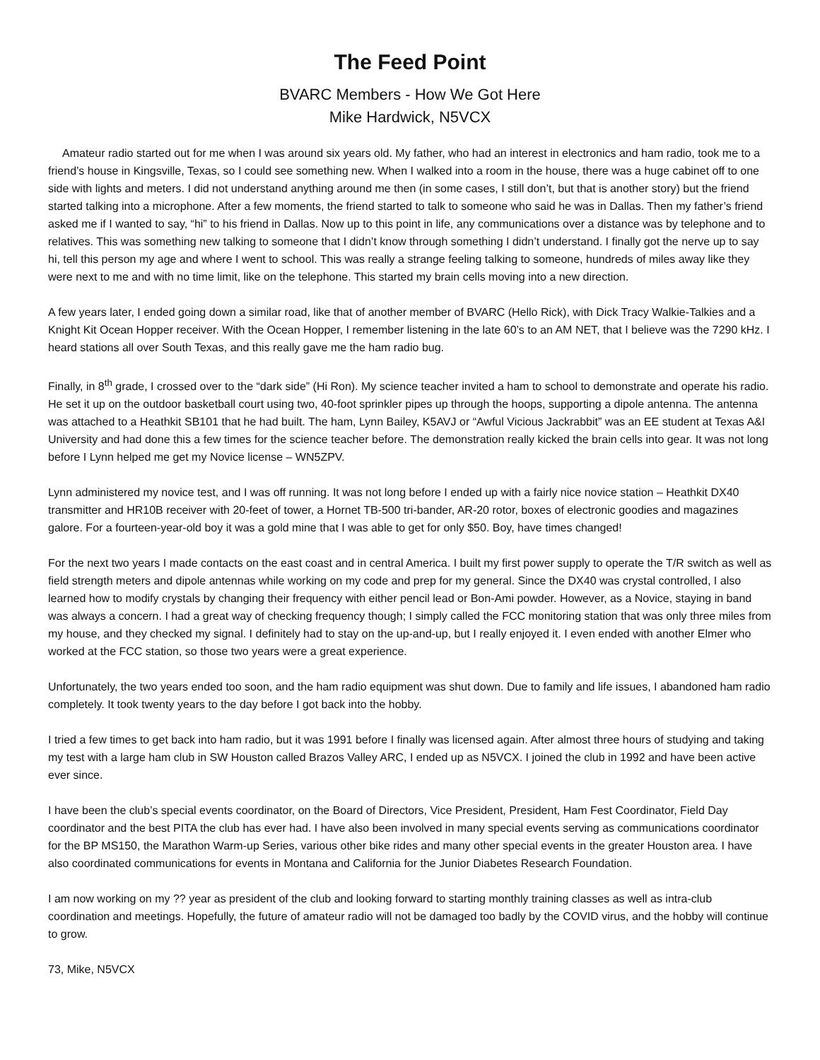The Feed Point
BVARC Members - How We Got Here
Mike Hardwick, N5VCX
Amateur radio started out for me when I was around six years old. My father, who had an interest in electronics and ham radio, took me to a friend’s house in Kingsville, Texas, so I could see something new. When I walked into a room in the house, there was a huge cabinet off to one side with lights and meters. I did not understand anything around me then (in some cases, I still don’t, but that is another story) but the friend started talking into a microphone. After a few moments, the friend started to talk to someone who said he was in Dallas. Then my father’s friend asked me if I wanted to say, “hi” to his friend in Dallas. Now up to this point in life, any communications over a distance was by telephone and to relatives. This was something new talking to someone that I didn’t know through something I didn’t understand. I finally got the nerve up to say hi, tell this person my age and where I went to school. This was really a strange feeling talking to someone, hundreds of miles away like they were next to me and with no time limit, like on the telephone. This started my brain cells moving into a new direction.
A few years later, I ended going down a similar road, like that of another member of BVARC (Hello Rick), with Dick Tracy Walkie-Talkies and a Knight Kit Ocean Hopper receiver. With the Ocean Hopper, I remember listening in the late 60’s to an AM NET, that I believe was the 7290 kHz. I heard stations all over South Texas, and this really gave me the ham radio bug.
Finally, in 8<sup>th</sup> grade, I crossed over to the “dark side” (Hi Ron). My science teacher invited a ham to school to demonstrate and operate his radio. He set it up on the outdoor basketball court using two, 40-foot sprinkler pipes up through the hoops, supporting a dipole antenna. The antenna was attached to a Heathkit SB101 that he had built. The ham, Lynn Bailey, K5AVJ or “Awful Vicious Jackrabbit” was an EE student at Texas A&I University and had done this a few times for the science teacher before. The demonstration really kicked the brain cells into gear. It was not long before I Lynn helped me get my Novice license – WN5ZPV.
Lynn administered my novice test, and I was off running. It was not long before I ended up with a fairly nice novice station – Heathkit DX40 transmitter and HR10B receiver with 20-feet of tower, a Hornet TB-500 tri-bander, AR-20 rotor, boxes of electronic goodies and magazines galore. For a fourteen-year-old boy it was a gold mine that I was able to get for only $50. Boy, have times changed!
For the next two years I made contacts on the east coast and in central America. I built my first power supply to operate the T/R switch as well as field strength meters and dipole antennas while working on my code and prep for my general. Since the DX40 was crystal controlled, I also learned how to modify crystals by changing their frequency with either pencil lead or Bon-Ami powder. However, as a Novice, staying in band was always a concern. I had a great way of checking frequency though; I simply called the FCC monitoring station that was only three miles from my house, and they checked my signal. I definitely had to stay on the up-and-up, but I really enjoyed it. I even ended with another Elmer who worked at the FCC station, so those two years were a great experience.
Unfortunately, the two years ended too soon, and the ham radio equipment was shut down. Due to family and life issues, I abandoned ham radio completely. It took twenty years to the day before I got back into the hobby.
I tried a few times to get back into ham radio, but it was 1991 before I finally was licensed again. After almost three hours of studying and taking my test with a large ham club in SW Houston called Brazos Valley ARC, I ended up as N5VCX. I joined the club in 1992 and have been active ever since.
I have been the club’s special events coordinator, on the Board of Directors, Vice President, President, Ham Fest Coordinator, Field Day coordinator and the best PITA the club has ever had. I have also been involved in many special events serving as communications coordinator for the BP MS150, the Marathon Warm-up Series, various other bike rides and many other special events in the greater Houston area. I have also coordinated communications for events in Montana and California for the Junior Diabetes Research Foundation.
I am now working on my ?? year as president of the club and looking forward to starting monthly training classes as well as intra-club coordination and meetings. Hopefully, the future of amateur radio will not be damaged too badly by the COVID virus, and the hobby will continue to grow.
73, Mike, N5VCX